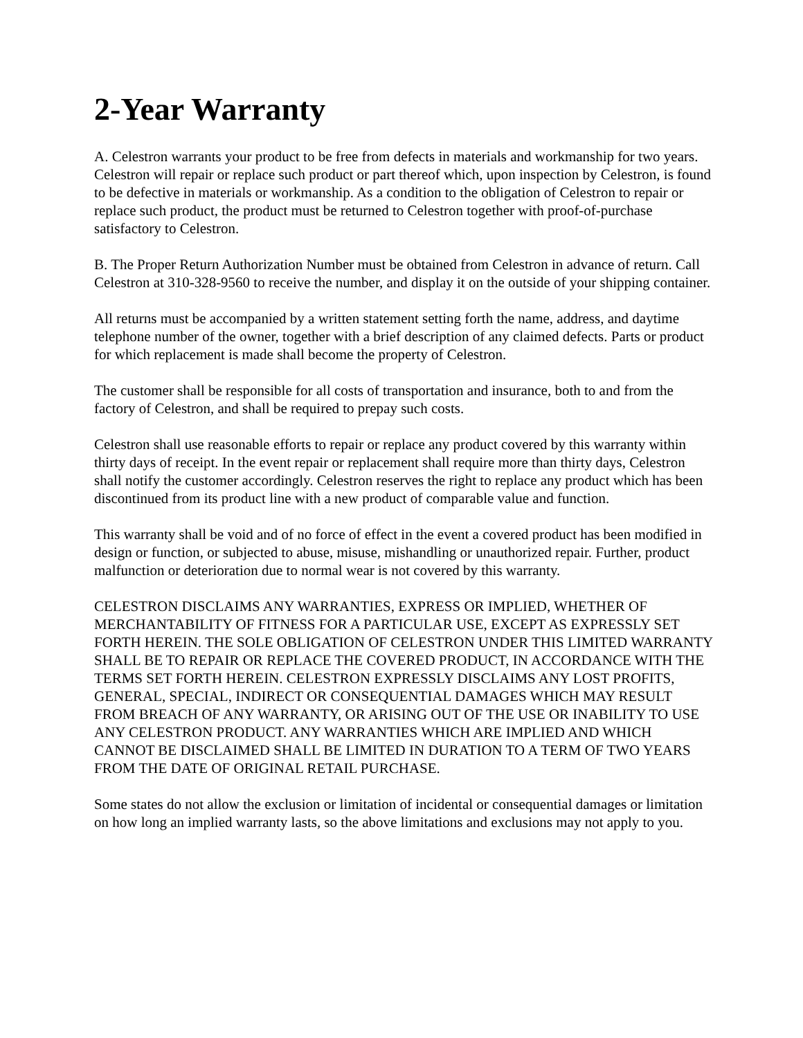2-Year Warranty
A. Celestron warrants your product to be free from defects in materials and workmanship for two years. Celestron will repair or replace such product or part thereof which, upon inspection by Celestron, is found to be defective in materials or workmanship. As a condition to the obligation of Celestron to repair or replace such product, the product must be returned to Celestron together with proof-of-purchase satisfactory to Celestron.
B. The Proper Return Authorization Number must be obtained from Celestron in advance of return. Call Celestron at 310-328-9560 to receive the number, and display it on the outside of your shipping container.
All returns must be accompanied by a written statement setting forth the name, address, and daytime telephone number of the owner, together with a brief description of any claimed defects. Parts or product for which replacement is made shall become the property of Celestron.
The customer shall be responsible for all costs of transportation and insurance, both to and from the factory of Celestron, and shall be required to prepay such costs.
Celestron shall use reasonable efforts to repair or replace any product covered by this warranty within thirty days of receipt. In the event repair or replacement shall require more than thirty days, Celestron shall notify the customer accordingly. Celestron reserves the right to replace any product which has been discontinued from its product line with a new product of comparable value and function.
This warranty shall be void and of no force of effect in the event a covered product has been modified in design or function, or subjected to abuse, misuse, mishandling or unauthorized repair. Further, product malfunction or deterioration due to normal wear is not covered by this warranty.
CELESTRON DISCLAIMS ANY WARRANTIES, EXPRESS OR IMPLIED, WHETHER OF MERCHANTABILITY OF FITNESS FOR A PARTICULAR USE, EXCEPT AS EXPRESSLY SET FORTH HEREIN. THE SOLE OBLIGATION OF CELESTRON UNDER THIS LIMITED WARRANTY SHALL BE TO REPAIR OR REPLACE THE COVERED PRODUCT, IN ACCORDANCE WITH THE TERMS SET FORTH HEREIN. CELESTRON EXPRESSLY DISCLAIMS ANY LOST PROFITS, GENERAL, SPECIAL, INDIRECT OR CONSEQUENTIAL DAMAGES WHICH MAY RESULT FROM BREACH OF ANY WARRANTY, OR ARISING OUT OF THE USE OR INABILITY TO USE ANY CELESTRON PRODUCT. ANY WARRANTIES WHICH ARE IMPLIED AND WHICH CANNOT BE DISCLAIMED SHALL BE LIMITED IN DURATION TO A TERM OF TWO YEARS FROM THE DATE OF ORIGINAL RETAIL PURCHASE.
Some states do not allow the exclusion or limitation of incidental or consequential damages or limitation on how long an implied warranty lasts, so the above limitations and exclusions may not apply to you.